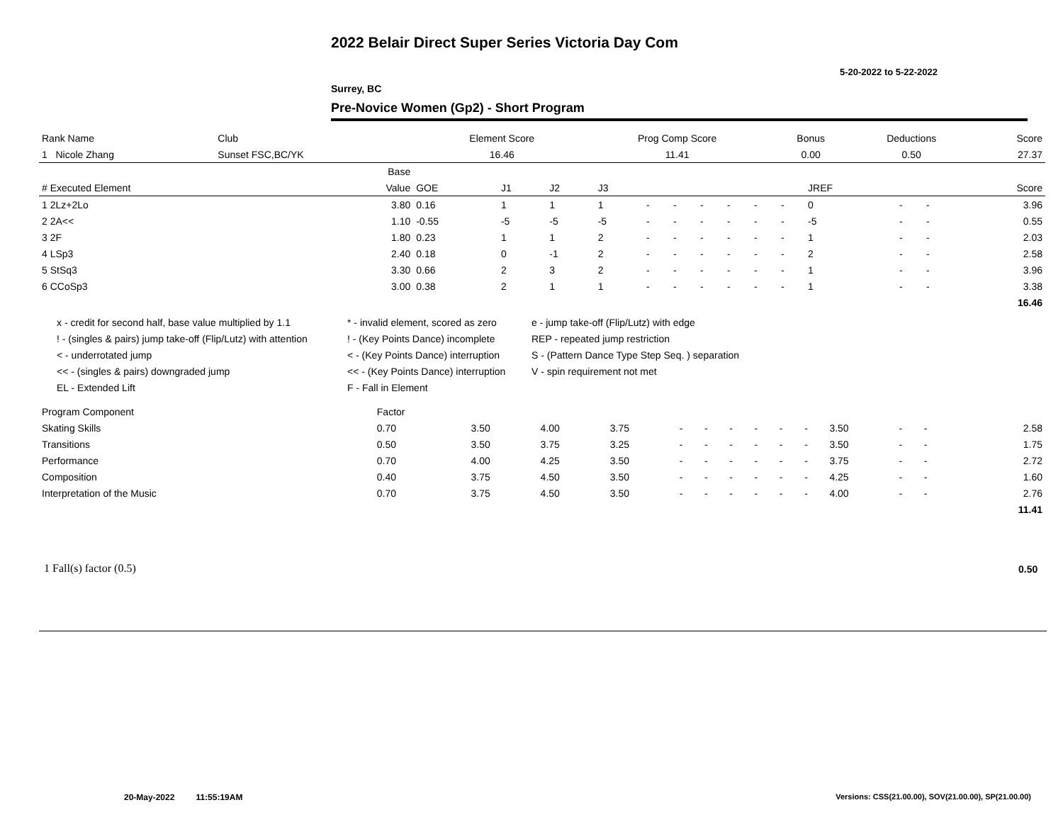2022 Belair Direct Super Series Victoria Day Com
5-20-2022 to 5-22-2022
Surrey, BC
Pre-Novice Women (Gp2) - Short Program
| Rank Name | Club | Element Score | Prog Comp Score | Bonus | Deductions | Score |
| --- | --- | --- | --- | --- | --- | --- |
| 1 Nicole Zhang | Sunset FSC,BC/YK | 16.46 | 11.41 | 0.00 | 0.50 | 27.37 |
| | Base | | | | | | | | | | | | | | |
| --- | --- | --- | --- | --- | --- | --- | --- | --- | --- | --- | --- | --- | --- | --- | --- |
| # Executed Element | Value | GOE | J1 | J2 | J3 | | | | | | | JREF | | | Score |
| 1 2Lz+2Lo | 3.80 | 0.16 | 1 | 1 | 1 | - | - | - | - | - | - | 0 | - | - | 3.96 |
| 2 2A<< | 1.10 | -0.55 | -5 | -5 | -5 | - | - | - | - | - | - | -5 | - | - | 0.55 |
| 3 2F | 1.80 | 0.23 | 1 | 1 | 2 | - | - | - | - | - | - | 1 | - | - | 2.03 |
| 4 LSp3 | 2.40 | 0.18 | 0 | -1 | 2 | - | - | - | - | - | - | 2 | - | - | 2.58 |
| 5 StSq3 | 3.30 | 0.66 | 2 | 3 | 2 | - | - | - | - | - | - | 1 | - | - | 3.96 |
| 6 CCoSp3 | 3.00 | 0.38 | 2 | 1 | 1 | - | - | - | - | - | - | 1 | - | - | 3.38 |
| | | | | | | | | | | | | | | | 16.46 |
x - credit for second half, base value multiplied by 1.1
* - invalid element, scored as zero
e - jump take-off (Flip/Lutz) with edge
! - (singles & pairs) jump take-off (Flip/Lutz) with attention
! - (Key Points Dance) incomplete
REP - repeated jump restriction
< - underrotated jump
< - (Key Points Dance) interruption
S - (Pattern Dance Type Step Seq. ) separation
<< - (singles & pairs) downgraded jump
<< - (Key Points Dance) interruption
V - spin requirement not met
EL - Extended Lift
F - Fall in Element
| Program Component | Factor | | | | | | | | | | | | | | |
| --- | --- | --- | --- | --- | --- | --- | --- | --- | --- | --- | --- | --- | --- | --- | --- |
| Skating Skills | 0.70 | 3.50 | 4.00 | 3.75 | - | - | - | - | - | - | 3.50 | - | - | | 2.58 |
| Transitions | 0.50 | 3.50 | 3.75 | 3.25 | - | - | - | - | - | - | 3.50 | - | - | | 1.75 |
| Performance | 0.70 | 4.00 | 4.25 | 3.50 | - | - | - | - | - | - | 3.75 | - | - | | 2.72 |
| Composition | 0.40 | 3.75 | 4.50 | 3.50 | - | - | - | - | - | - | 4.25 | - | - | | 1.60 |
| Interpretation of the Music | 0.70 | 3.75 | 4.50 | 3.50 | - | - | - | - | - | - | 4.00 | - | - | | 2.76 |
| | | | | | | | | | | | | | | | 11.41 |
1 Fall(s) factor (0.5) 0.50
20-May-2022 11:55:19AM
Versions: CSS(21.00.00), SOV(21.00.00), SP(21.00.00)